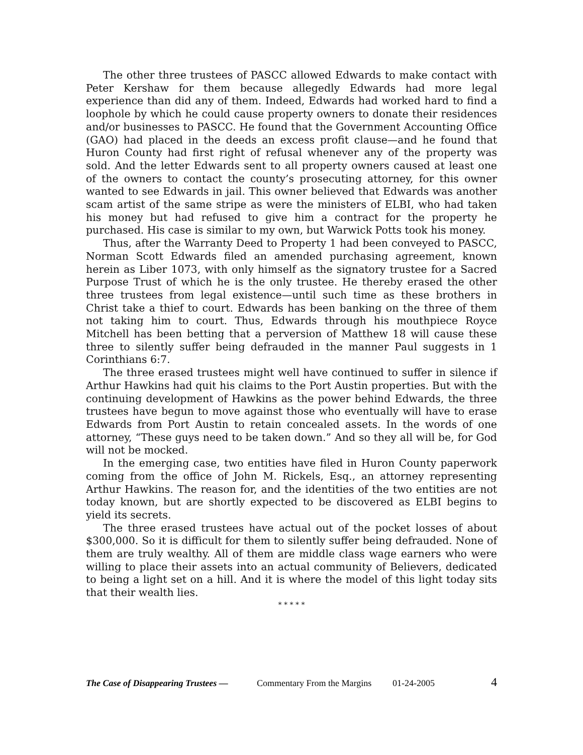The other three trustees of PASCC allowed Edwards to make contact with Peter Kershaw for them because allegedly Edwards had more legal experience than did any of them. Indeed, Edwards had worked hard to find a loophole by which he could cause property owners to donate their residences and/or businesses to PASCC. He found that the Government Accounting Office (GAO) had placed in the deeds an excess profit clause—and he found that Huron County had first right of refusal whenever any of the property was sold. And the letter Edwards sent to all property owners caused at least one of the owners to contact the county’s prosecuting attorney, for this owner wanted to see Edwards in jail. This owner believed that Edwards was another scam artist of the same stripe as were the ministers of ELBI, who had taken his money but had refused to give him a contract for the property he purchased. His case is similar to my own, but Warwick Potts took his money.
Thus, after the Warranty Deed to Property 1 had been conveyed to PASCC, Norman Scott Edwards filed an amended purchasing agreement, known herein as Liber 1073, with only himself as the signatory trustee for a Sacred Purpose Trust of which he is the only trustee. He thereby erased the other three trustees from legal existence—until such time as these brothers in Christ take a thief to court. Edwards has been banking on the three of them not taking him to court. Thus, Edwards through his mouthpiece Royce Mitchell has been betting that a perversion of Matthew 18 will cause these three to silently suffer being defrauded in the manner Paul suggests in 1 Corinthians 6:7.
The three erased trustees might well have continued to suffer in silence if Arthur Hawkins had quit his claims to the Port Austin properties. But with the continuing development of Hawkins as the power behind Edwards, the three trustees have begun to move against those who eventually will have to erase Edwards from Port Austin to retain concealed assets. In the words of one attorney, “These guys need to be taken down.” And so they all will be, for God will not be mocked.
In the emerging case, two entities have filed in Huron County paperwork coming from the office of John M. Rickels, Esq., an attorney representing Arthur Hawkins. The reason for, and the identities of the two entities are not today known, but are shortly expected to be discovered as ELBI begins to yield its secrets.
The three erased trustees have actual out of the pocket losses of about $300,000. So it is difficult for them to silently suffer being defrauded. None of them are truly wealthy. All of them are middle class wage earners who were willing to place their assets into an actual community of Believers, dedicated to being a light set on a hill. And it is where the model of this light today sits that their wealth lies.
* * * * *
The Case of Disappearing Trustees — Commentary From the Margins 01-24-2005 4